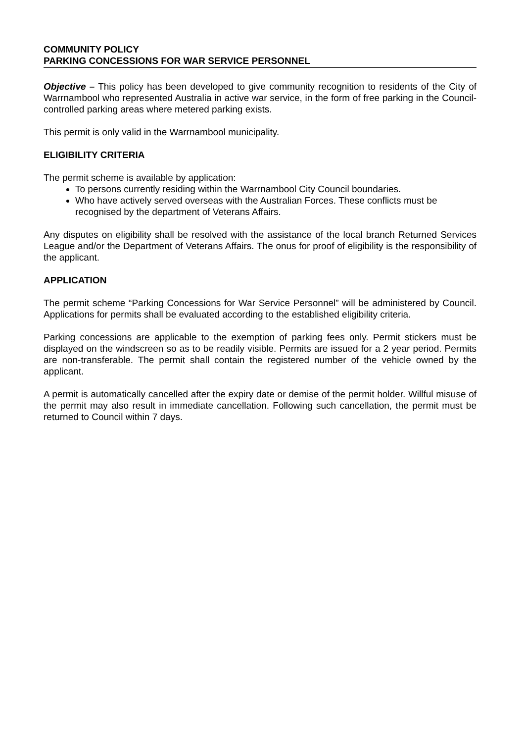COMMUNITY POLICY
PARKING CONCESSIONS FOR WAR SERVICE PERSONNEL
Objective – This policy has been developed to give community recognition to residents of the City of Warrnambool who represented Australia in active war service, in the form of free parking in the Council-controlled parking areas where metered parking exists.
This permit is only valid in the Warrnambool municipality.
ELIGIBILITY CRITERIA
The permit scheme is available by application:
To persons currently residing within the Warrnambool City Council boundaries.
Who have actively served overseas with the Australian Forces. These conflicts must be recognised by the department of Veterans Affairs.
Any disputes on eligibility shall be resolved with the assistance of the local branch Returned Services League and/or the Department of Veterans Affairs. The onus for proof of eligibility is the responsibility of the applicant.
APPLICATION
The permit scheme “Parking Concessions for War Service Personnel” will be administered by Council. Applications for permits shall be evaluated according to the established eligibility criteria.
Parking concessions are applicable to the exemption of parking fees only. Permit stickers must be displayed on the windscreen so as to be readily visible. Permits are issued for a 2 year period. Permits are non-transferable. The permit shall contain the registered number of the vehicle owned by the applicant.
A permit is automatically cancelled after the expiry date or demise of the permit holder. Willful misuse of the permit may also result in immediate cancellation. Following such cancellation, the permit must be returned to Council within 7 days.